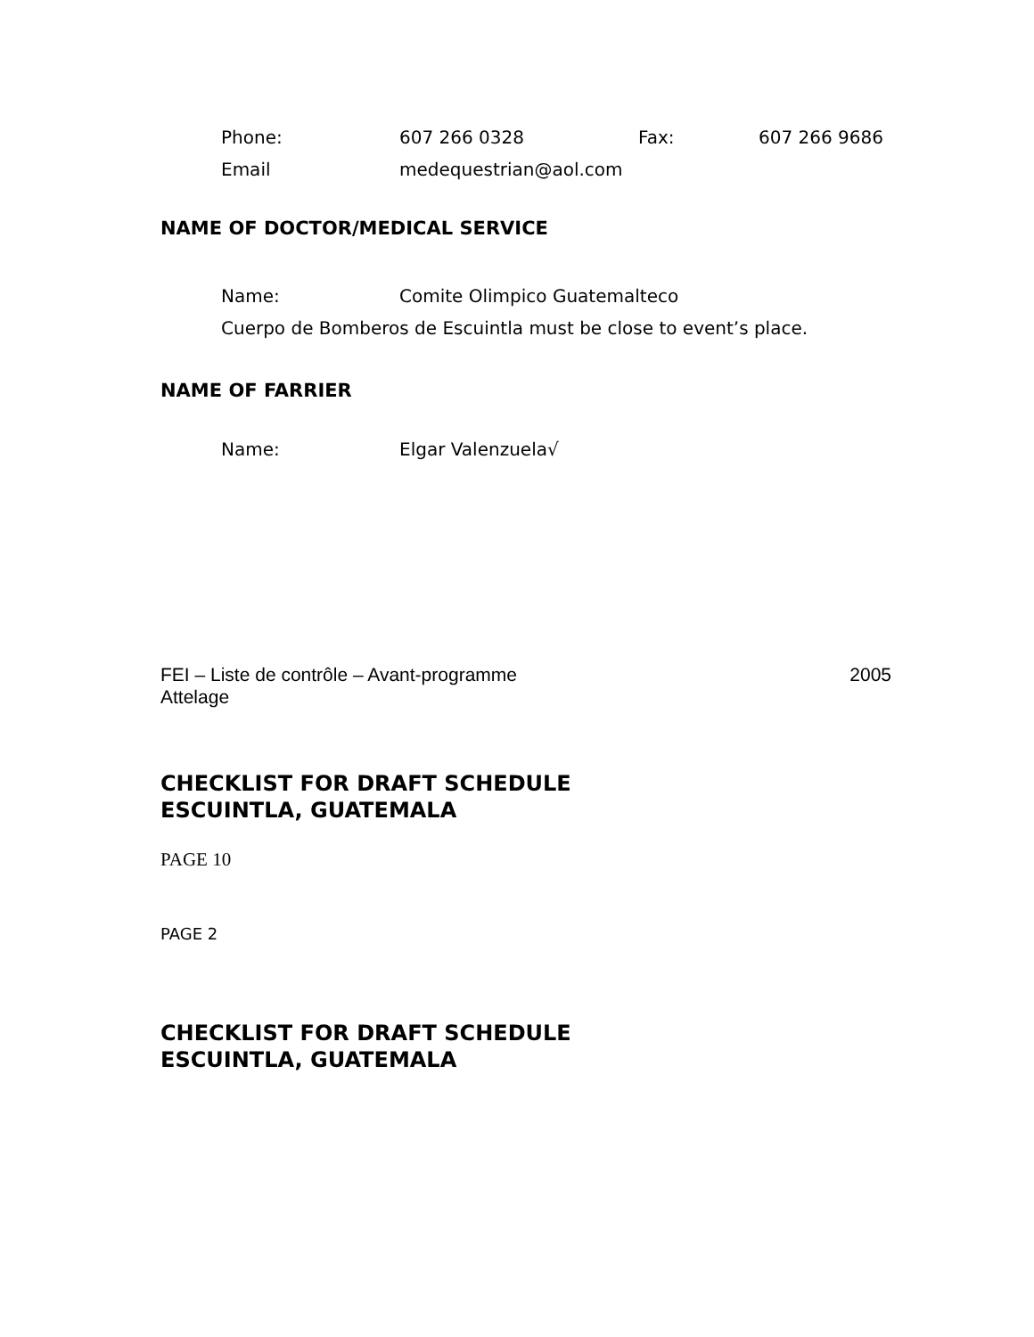Phone: 607 266 0328 Fax: 607 266 9686
Email medequestrian@aol.com
NAME OF DOCTOR/MEDICAL SERVICE
Name: Comite Olimpico Guatemalteco
Cuerpo de Bomberos de Escuintla must be close to event’s place.
NAME OF FARRIER
Name: Elgar Valenzuela√
FEI – Liste de contrôle – Avant-programme
Attelage 2005
CHECKLIST FOR DRAFT SCHEDULE
ESCUINTLA, GUATEMALA
PAGE 10
PAGE 2
CHECKLIST FOR DRAFT SCHEDULE
ESCUINTLA, GUATEMALA